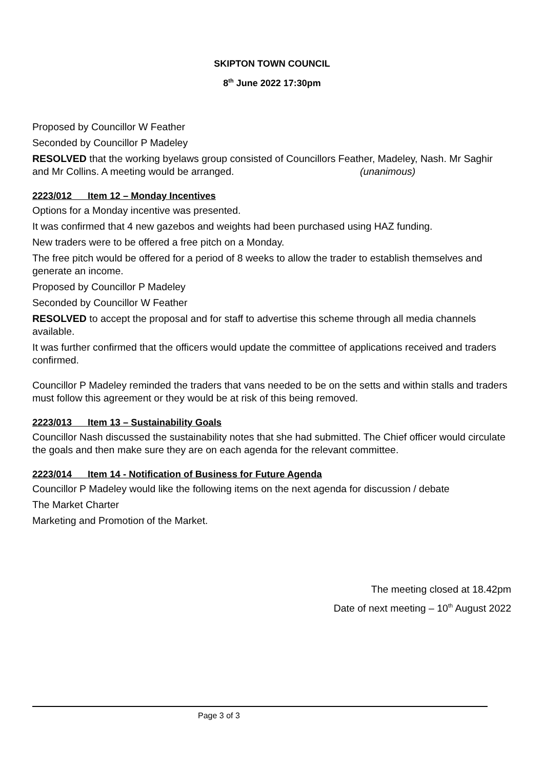SKIPTON TOWN COUNCIL
8<sup>th</sup> June 2022 17:30pm
Proposed by Councillor W Feather
Seconded by Councillor P Madeley
RESOLVED that the working byelaws group consisted of Councillors Feather, Madeley, Nash. Mr Saghir and Mr Collins. A meeting would be arranged. (unanimous)
2223/012 Item 12 – Monday Incentives
Options for a Monday incentive was presented.
It was confirmed that 4 new gazebos and weights had been purchased using HAZ funding.
New traders were to be offered a free pitch on a Monday.
The free pitch would be offered for a period of 8 weeks to allow the trader to establish themselves and generate an income.
Proposed by Councillor P Madeley
Seconded by Councillor W Feather
RESOLVED to accept the proposal and for staff to advertise this scheme through all media channels available.
It was further confirmed that the officers would update the committee of applications received and traders confirmed.
Councillor P Madeley reminded the traders that vans needed to be on the setts and within stalls and traders must follow this agreement or they would be at risk of this being removed.
2223/013 Item 13 – Sustainability Goals
Councillor Nash discussed the sustainability notes that she had submitted. The Chief officer would circulate the goals and then make sure they are on each agenda for the relevant committee.
2223/014 Item 14 - Notification of Business for Future Agenda
Councillor P Madeley would like the following items on the next agenda for discussion / debate
The Market Charter
Marketing and Promotion of the Market.
The meeting closed at 18.42pm
Date of next meeting – 10<sup>th</sup> August 2022
Page 3 of 3